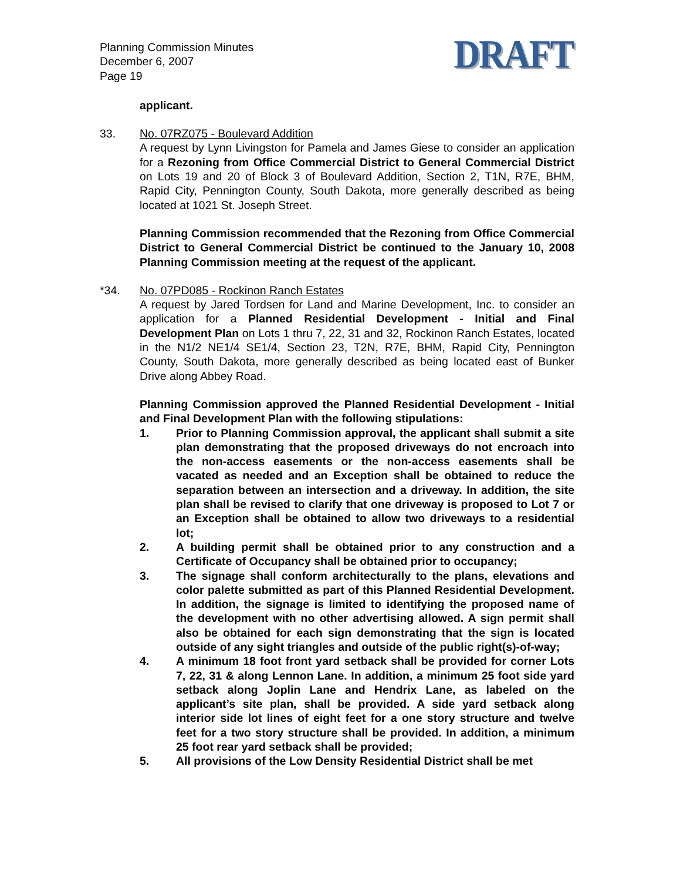Planning Commission Minutes
December 6, 2007
Page 19
DRAFT
applicant.
33. No. 07RZ075 - Boulevard Addition
A request by Lynn Livingston for Pamela and James Giese to consider an application for a Rezoning from Office Commercial District to General Commercial District on Lots 19 and 20 of Block 3 of Boulevard Addition, Section 2, T1N, R7E, BHM, Rapid City, Pennington County, South Dakota, more generally described as being located at 1021 St. Joseph Street.
Planning Commission recommended that the Rezoning from Office Commercial District to General Commercial District be continued to the January 10, 2008 Planning Commission meeting at the request of the applicant.
*34. No. 07PD085 - Rockinon Ranch Estates
A request by Jared Tordsen for Land and Marine Development, Inc. to consider an application for a Planned Residential Development - Initial and Final Development Plan on Lots 1 thru 7, 22, 31 and 32, Rockinon Ranch Estates, located in the N1/2 NE1/4 SE1/4, Section 23, T2N, R7E, BHM, Rapid City, Pennington County, South Dakota, more generally described as being located east of Bunker Drive along Abbey Road.
Planning Commission approved the Planned Residential Development - Initial and Final Development Plan with the following stipulations:
1. Prior to Planning Commission approval, the applicant shall submit a site plan demonstrating that the proposed driveways do not encroach into the non-access easements or the non-access easements shall be vacated as needed and an Exception shall be obtained to reduce the separation between an intersection and a driveway. In addition, the site plan shall be revised to clarify that one driveway is proposed to Lot 7 or an Exception shall be obtained to allow two driveways to a residential lot;
2. A building permit shall be obtained prior to any construction and a Certificate of Occupancy shall be obtained prior to occupancy;
3. The signage shall conform architecturally to the plans, elevations and color palette submitted as part of this Planned Residential Development. In addition, the signage is limited to identifying the proposed name of the development with no other advertising allowed. A sign permit shall also be obtained for each sign demonstrating that the sign is located outside of any sight triangles and outside of the public right(s)-of-way;
4. A minimum 18 foot front yard setback shall be provided for corner Lots 7, 22, 31 & along Lennon Lane. In addition, a minimum 25 foot side yard setback along Joplin Lane and Hendrix Lane, as labeled on the applicant’s site plan, shall be provided. A side yard setback along interior side lot lines of eight feet for a one story structure and twelve feet for a two story structure shall be provided. In addition, a minimum 25 foot rear yard setback shall be provided;
5. All provisions of the Low Density Residential District shall be met